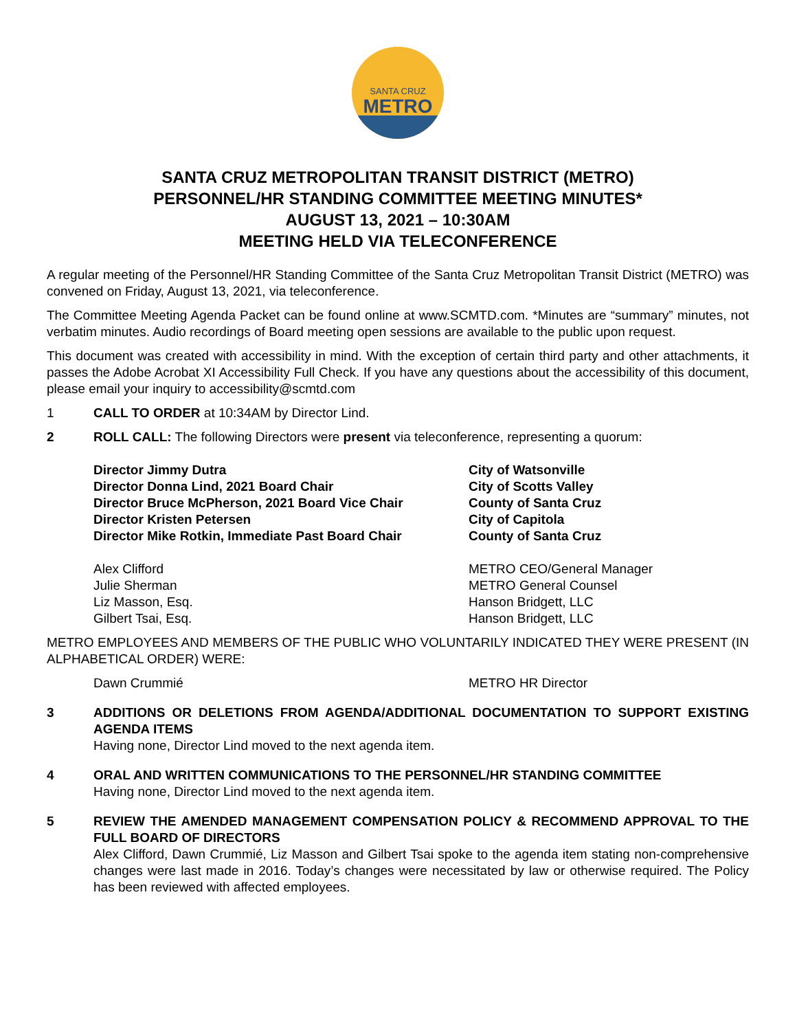SANTA CRUZ
METRO
SANTA CRUZ METROPOLITAN TRANSIT DISTRICT (METRO)
PERSONNEL/HR STANDING COMMITTEE MEETING MINUTES*
AUGUST 13, 2021 – 10:30AM
MEETING HELD VIA TELECONFERENCE
A regular meeting of the Personnel/HR Standing Committee of the Santa Cruz Metropolitan Transit District (METRO) was convened on Friday, August 13, 2021, via teleconference.
The Committee Meeting Agenda Packet can be found online at www.SCMTD.com. *Minutes are “summary” minutes, not verbatim minutes. Audio recordings of Board meeting open sessions are available to the public upon request.
This document was created with accessibility in mind. With the exception of certain third party and other attachments, it passes the Adobe Acrobat XI Accessibility Full Check. If you have any questions about the accessibility of this document, please email your inquiry to accessibility@scmtd.com
1 CALL TO ORDER at 10:34AM by Director Lind.
2 ROLL CALL: The following Directors were present via teleconference, representing a quorum:
Director Jimmy Dutra
City of Watsonville
Director Donna Lind, 2021 Board Chair
City of Scotts Valley
Director Bruce McPherson, 2021 Board Vice Chair
County of Santa Cruz
Director Kristen Petersen
City of Capitola
Director Mike Rotkin, Immediate Past Board Chair
County of Santa Cruz
Alex Clifford
METRO CEO/General Manager
Julie Sherman
METRO General Counsel
Liz Masson, Esq.
Hanson Bridgett, LLC
Gilbert Tsai, Esq.
Hanson Bridgett, LLC
METRO EMPLOYEES AND MEMBERS OF THE PUBLIC WHO VOLUNTARILY INDICATED THEY WERE PRESENT (IN ALPHABETICAL ORDER) WERE:
Dawn Crummié
METRO HR Director
3 ADDITIONS OR DELETIONS FROM AGENDA/ADDITIONAL DOCUMENTATION TO SUPPORT EXISTING AGENDA ITEMS
Having none, Director Lind moved to the next agenda item.
4 ORAL AND WRITTEN COMMUNICATIONS TO THE PERSONNEL/HR STANDING COMMITTEE
Having none, Director Lind moved to the next agenda item.
5 REVIEW THE AMENDED MANAGEMENT COMPENSATION POLICY & RECOMMEND APPROVAL TO THE FULL BOARD OF DIRECTORS
Alex Clifford, Dawn Crummié, Liz Masson and Gilbert Tsai spoke to the agenda item stating non-comprehensive changes were last made in 2016. Today’s changes were necessitated by law or otherwise required. The Policy has been reviewed with affected employees.